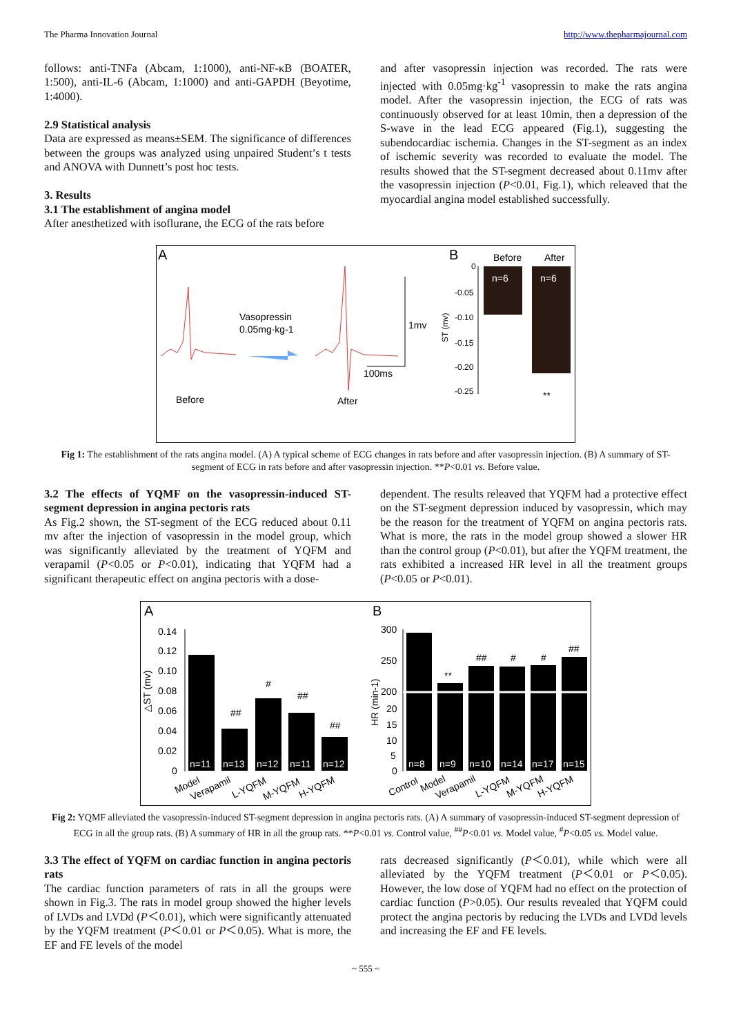The Pharma Innovation Journal http://www.thepharmajournal.com
follows: anti-TNFa (Abcam, 1:1000), anti-NF-κB (BOATER, 1:500), anti-IL-6 (Abcam, 1:1000) and anti-GAPDH (Beyotime, 1:4000).
2.9 Statistical analysis
Data are expressed as means±SEM. The significance of differences between the groups was analyzed using unpaired Student’s t tests and ANOVA with Dunnett’s post hoc tests.
3. Results
3.1 The establishment of angina model
After anesthetized with isoflurane, the ECG of the rats before
and after vasopressin injection was recorded. The rats were injected with 0.05mg·kg<sup>-1</sup> vasopressin to make the rats angina model. After the vasopressin injection, the ECG of rats was continuously observed for at least 10min, then a depression of the S-wave in the lead ECG appeared (Fig.1), suggesting the subendocardiac ischemia. Changes in the ST-segment as an index of ischemic severity was recorded to evaluate the model. The results showed that the ST-segment decreased about 0.11mv after the vasopressin injection (P<0.01, Fig.1), which releaved that the myocardial angina model established successfully.
A
B
Vasopressin
0.05mg·kg-1
1mv
100ms
Before
After
Before
After
0
-0.05
-0.10
-0.15
-0.20
-0.25
ST (mv)
n=6
n=6
**
Fig 1: The establishment of the rats angina model. (A) A typical scheme of ECG changes in rats before and after vasopressin injection. (B) A summary of ST-segment of ECG in rats before and after vasopressin injection. **P<0.01 vs. Before value.
3.2 The effects of YQMF on the vasopressin-induced ST-segment depression in angina pectoris rats
As Fig.2 shown, the ST-segment of the ECG reduced about 0.11 mv after the injection of vasopressin in the model group, which was significantly alleviated by the treatment of YQFM and verapamil (P<0.05 or P<0.01), indicating that YQFM had a significant therapeutic effect on angina pectoris with a dose-
dependent. The results releaved that YQFM had a protective effect on the ST-segment depression induced by vasopressin, which may be the reason for the treatment of YQFM on angina pectoris rats. What is more, the rats in the model group showed a slower HR than the control group (P<0.01), but after the YQFM treatment, the rats exhibited a increased HR level in all the treatment groups (P<0.05 or P<0.01).
A
B
0.14
0.12
0.10
0.08
0.06
0.04
0.02
0
△ST (mv)
##
#
##
##
n=11
n=13
n=12
n=11
n=12
Model
Verapamil
L-YQFM
M-YQFM
H-YQFM
300
250
200
20
15
10
5
0
HR (min-1)
**
##
#
#
##
n=8
n=9
n=10
n=14
n=17
n=15
Control
Model
Verapamil
L-YQFM
M-YQFM
H-YQFM
Fig 2: YQMF alleviated the vasopressin-induced ST-segment depression in angina pectoris rats. (A) A summary of vasopressin-induced ST-segment depression of ECG in all the group rats. (B) A summary of HR in all the group rats. **P<0.01 vs. Control value, <sup>##</sup>P<0.01 vs. Model value, <sup>#</sup>P<0.05 vs. Model value.
3.3 The effect of YQFM on cardiac function in angina pectoris rats
The cardiac function parameters of rats in all the groups were shown in Fig.3. The rats in model group showed the higher levels of LVDs and LVDd (P＜0.01), which were significantly attenuated by the YQFM treatment (P＜0.01 or P＜0.05). What is more, the EF and FE levels of the model
rats decreased significantly (P＜0.01), while which were all alleviated by the YQFM treatment (P＜0.01 or P＜0.05). However, the low dose of YQFM had no effect on the protection of cardiac function (P>0.05). Our results revealed that YQFM could protect the angina pectoris by reducing the LVDs and LVDd levels and increasing the EF and FE levels.
~ 555 ~